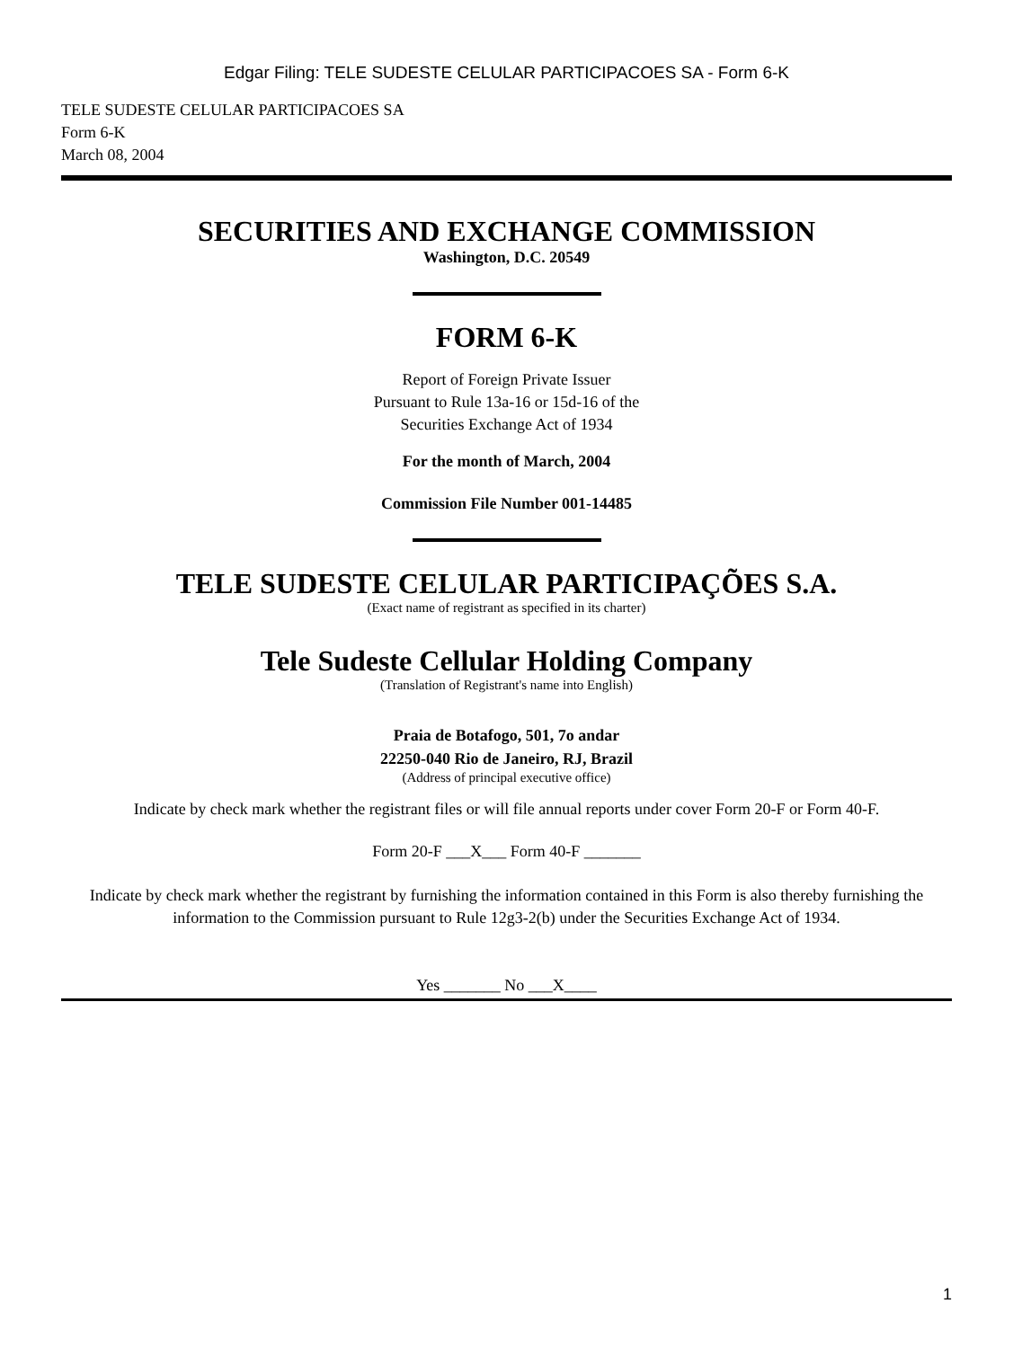Edgar Filing: TELE SUDESTE CELULAR PARTICIPACOES SA - Form 6-K
TELE SUDESTE CELULAR PARTICIPACOES SA
Form 6-K
March 08, 2004
SECURITIES AND EXCHANGE COMMISSION
Washington, D.C. 20549
FORM 6-K
Report of Foreign Private Issuer
Pursuant to Rule 13a-16 or 15d-16 of the
Securities Exchange Act of 1934
For the month of March, 2004
Commission File Number 001-14485
TELE SUDESTE CELULAR PARTICIPAÇÕES S.A.
(Exact name of registrant as specified in its charter)
Tele Sudeste Cellular Holding Company
(Translation of Registrant's name into English)
Praia de Botafogo, 501, 7o andar
22250-040 Rio de Janeiro, RJ, Brazil
(Address of principal executive office)
Indicate by check mark whether the registrant files or will file annual reports under cover Form 20-F or Form 40-F.
Form 20-F ___X___ Form 40-F _______
Indicate by check mark whether the registrant by furnishing the information contained in this Form is also thereby furnishing the information to the Commission pursuant to Rule 12g3-2(b) under the Securities Exchange Act of 1934.
Yes _______ No ___X____
1